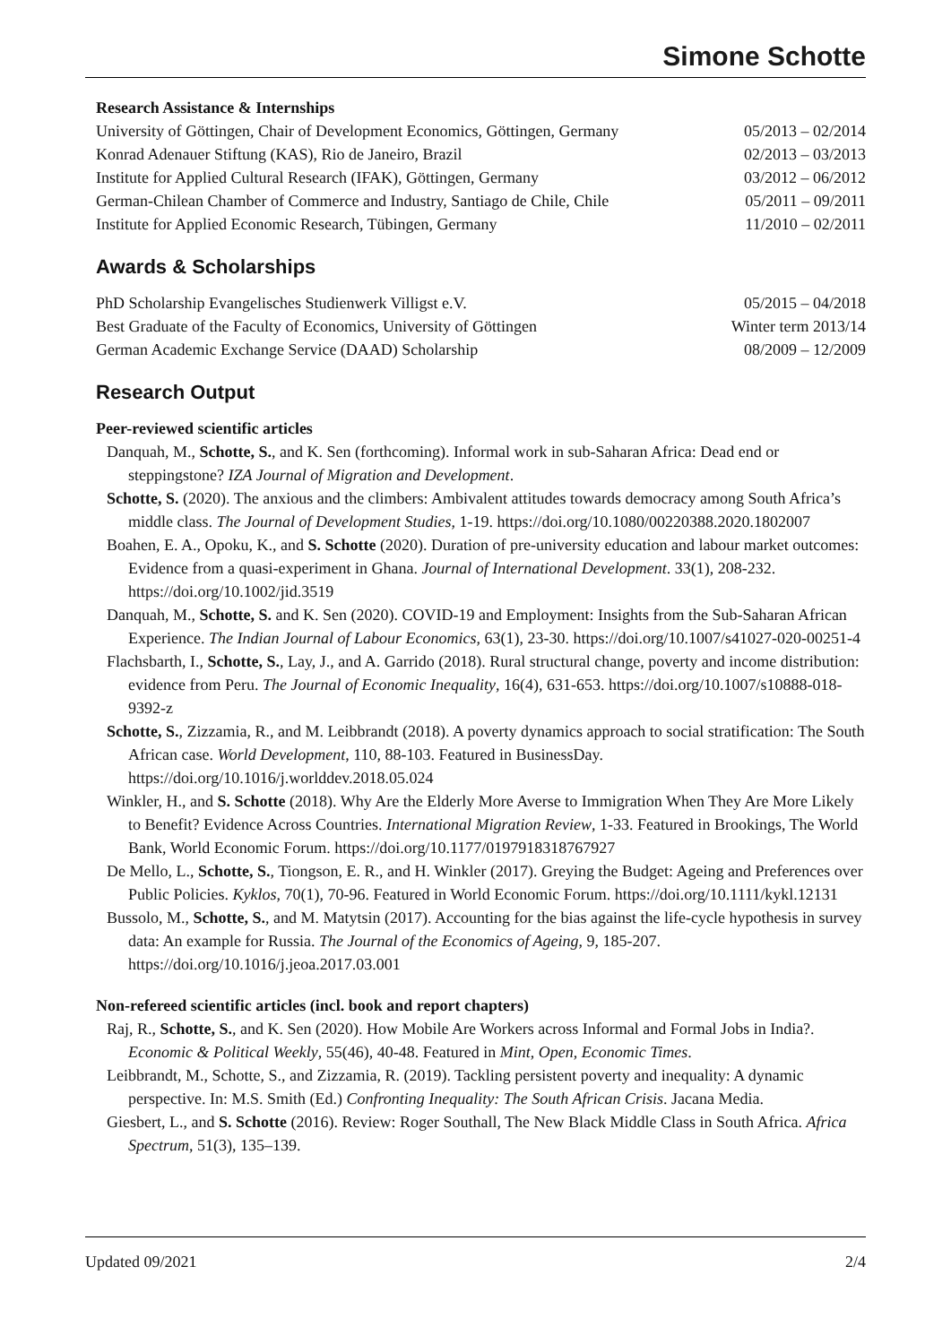Simone Schotte
Research Assistance & Internships
University of Göttingen, Chair of Development Economics, Göttingen, Germany 05/2013 – 02/2014
Konrad Adenauer Stiftung (KAS), Rio de Janeiro, Brazil 02/2013 – 03/2013
Institute for Applied Cultural Research (IFAK), Göttingen, Germany 03/2012 – 06/2012
German-Chilean Chamber of Commerce and Industry, Santiago de Chile, Chile 05/2011 – 09/2011
Institute for Applied Economic Research, Tübingen, Germany 11/2010 – 02/2011
Awards & Scholarships
PhD Scholarship Evangelisches Studienwerk Villigst e.V. 05/2015 – 04/2018
Best Graduate of the Faculty of Economics, University of Göttingen Winter term 2013/14
German Academic Exchange Service (DAAD) Scholarship 08/2009 – 12/2009
Research Output
Peer-reviewed scientific articles
Danquah, M., Schotte, S., and K. Sen (forthcoming). Informal work in sub-Saharan Africa: Dead end or steppingstone? IZA Journal of Migration and Development.
Schotte, S. (2020). The anxious and the climbers: Ambivalent attitudes towards democracy among South Africa’s middle class. The Journal of Development Studies, 1-19. https://doi.org/10.1080/00220388.2020.1802007
Boahen, E. A., Opoku, K., and S. Schotte (2020). Duration of pre-university education and labour market outcomes: Evidence from a quasi-experiment in Ghana. Journal of International Development. 33(1), 208-232. https://doi.org/10.1002/jid.3519
Danquah, M., Schotte, S. and K. Sen (2020). COVID-19 and Employment: Insights from the Sub-Saharan African Experience. The Indian Journal of Labour Economics, 63(1), 23-30. https://doi.org/10.1007/s41027-020-00251-4
Flachsbarth, I., Schotte, S., Lay, J., and A. Garrido (2018). Rural structural change, poverty and income distribution: evidence from Peru. The Journal of Economic Inequality, 16(4), 631-653. https://doi.org/10.1007/s10888-018-9392-z
Schotte, S., Zizzamia, R., and M. Leibbrandt (2018). A poverty dynamics approach to social stratification: The South African case. World Development, 110, 88-103. Featured in BusinessDay. https://doi.org/10.1016/j.worlddev.2018.05.024
Winkler, H., and S. Schotte (2018). Why Are the Elderly More Averse to Immigration When They Are More Likely to Benefit? Evidence Across Countries. International Migration Review, 1-33. Featured in Brookings, The World Bank, World Economic Forum. https://doi.org/10.1177/0197918318767927
De Mello, L., Schotte, S., Tiongson, E. R., and H. Winkler (2017). Greying the Budget: Ageing and Preferences over Public Policies. Kyklos, 70(1), 70-96. Featured in World Economic Forum. https://doi.org/10.1111/kykl.12131
Bussolo, M., Schotte, S., and M. Matytsin (2017). Accounting for the bias against the life-cycle hypothesis in survey data: An example for Russia. The Journal of the Economics of Ageing, 9, 185-207. https://doi.org/10.1016/j.jeoa.2017.03.001
Non-refereed scientific articles (incl. book and report chapters)
Raj, R., Schotte, S., and K. Sen (2020). How Mobile Are Workers across Informal and Formal Jobs in India?. Economic & Political Weekly, 55(46), 40-48. Featured in Mint, Open, Economic Times.
Leibbrandt, M., Schotte, S., and Zizzamia, R. (2019). Tackling persistent poverty and inequality: A dynamic perspective. In: M.S. Smith (Ed.) Confronting Inequality: The South African Crisis. Jacana Media.
Giesbert, L., and S. Schotte (2016). Review: Roger Southall, The New Black Middle Class in South Africa. Africa Spectrum, 51(3), 135–139.
Updated 09/2021 2/4